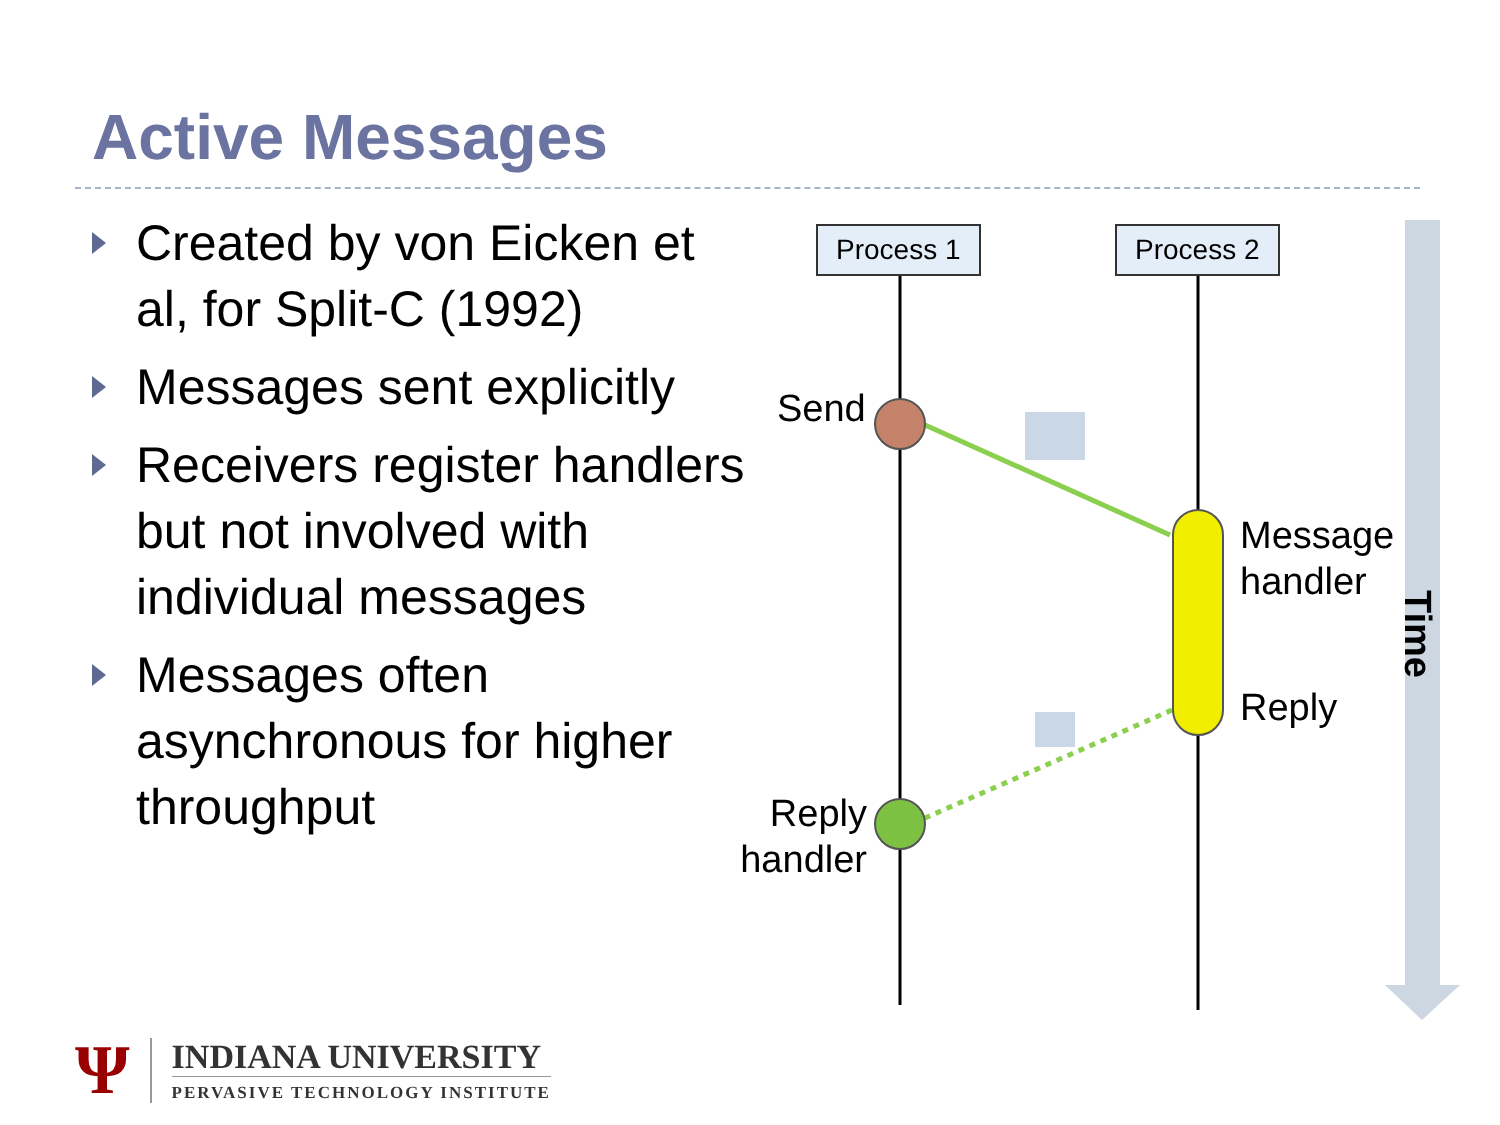Active Messages
Created by von Eicken et al, for Split-C (1992)
Messages sent explicitly
Receivers register handlers but not involved with individual messages
Messages often asynchronous for higher throughput
Process 1 Process 2
Send
Message
handler
Reply
Reply
handler
Time
Ψ
INDIANA UNIVERSITY
PERVASIVE TECHNOLOGY INSTITUTE